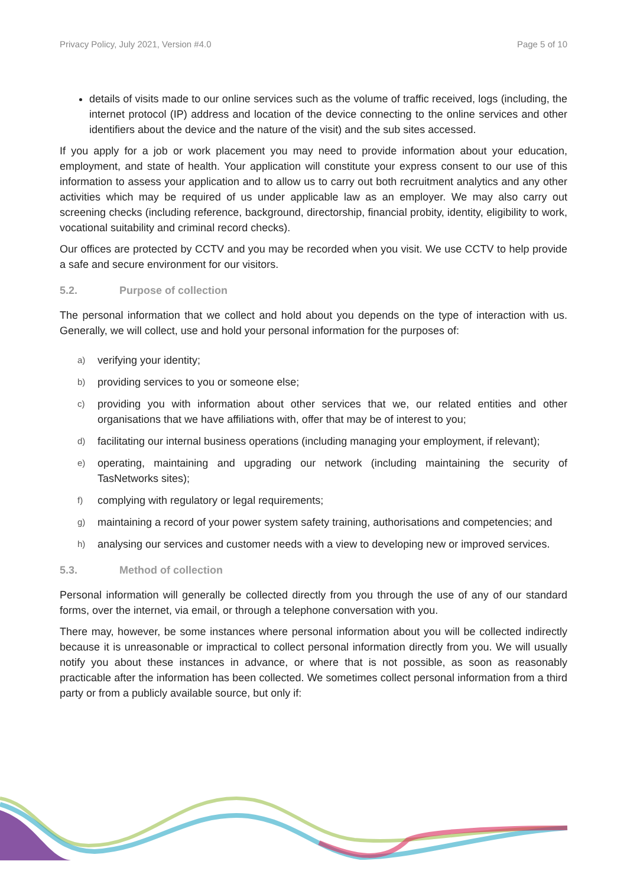Privacy Policy, July 2021, Version #4.0 Page 5 of 10
details of visits made to our online services such as the volume of traffic received, logs (including, the internet protocol (IP) address and location of the device connecting to the online services and other identifiers about the device and the nature of the visit) and the sub sites accessed.
If you apply for a job or work placement you may need to provide information about your education, employment, and state of health. Your application will constitute your express consent to our use of this information to assess your application and to allow us to carry out both recruitment analytics and any other activities which may be required of us under applicable law as an employer. We may also carry out screening checks (including reference, background, directorship, financial probity, identity, eligibility to work, vocational suitability and criminal record checks).
Our offices are protected by CCTV and you may be recorded when you visit. We use CCTV to help provide a safe and secure environment for our visitors.
5.2. Purpose of collection
The personal information that we collect and hold about you depends on the type of interaction with us. Generally, we will collect, use and hold your personal information for the purposes of:
a) verifying your identity;
b) providing services to you or someone else;
c) providing you with information about other services that we, our related entities and other organisations that we have affiliations with, offer that may be of interest to you;
d) facilitating our internal business operations (including managing your employment, if relevant);
e) operating, maintaining and upgrading our network (including maintaining the security of TasNetworks sites);
f) complying with regulatory or legal requirements;
g) maintaining a record of your power system safety training, authorisations and competencies; and
h) analysing our services and customer needs with a view to developing new or improved services.
5.3. Method of collection
Personal information will generally be collected directly from you through the use of any of our standard forms, over the internet, via email, or through a telephone conversation with you.
There may, however, be some instances where personal information about you will be collected indirectly because it is unreasonable or impractical to collect personal information directly from you. We will usually notify you about these instances in advance, or where that is not possible, as soon as reasonably practicable after the information has been collected. We sometimes collect personal information from a third party or from a publicly available source, but only if: